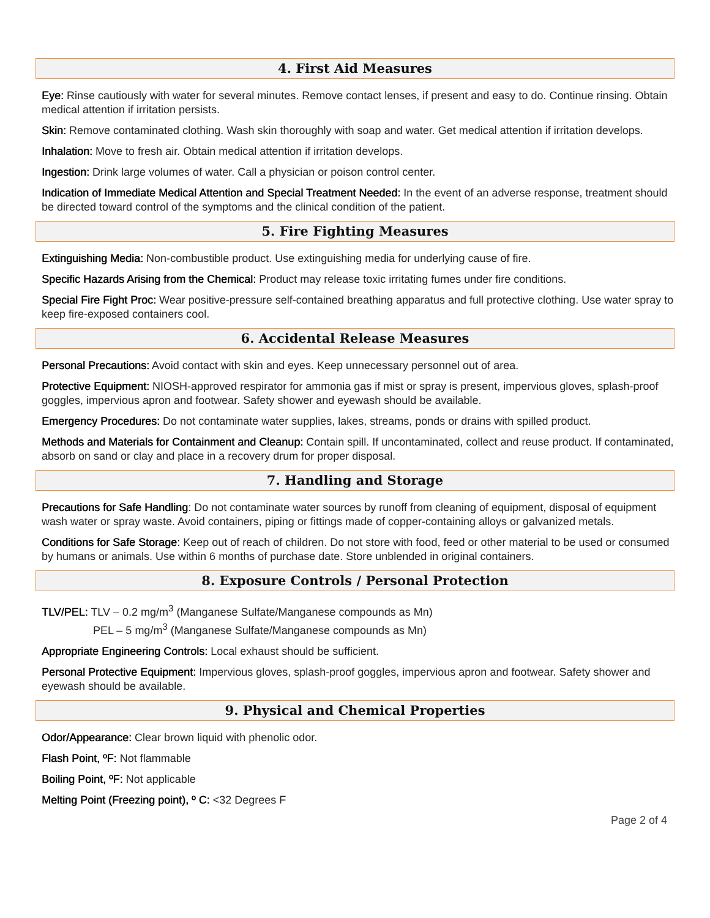4. First Aid Measures
Eye: Rinse cautiously with water for several minutes. Remove contact lenses, if present and easy to do. Continue rinsing. Obtain medical attention if irritation persists.
Skin: Remove contaminated clothing. Wash skin thoroughly with soap and water. Get medical attention if irritation develops.
Inhalation: Move to fresh air. Obtain medical attention if irritation develops.
Ingestion: Drink large volumes of water. Call a physician or poison control center.
Indication of Immediate Medical Attention and Special Treatment Needed: In the event of an adverse response, treatment should be directed toward control of the symptoms and the clinical condition of the patient.
5. Fire Fighting Measures
Extinguishing Media: Non-combustible product. Use extinguishing media for underlying cause of fire.
Specific Hazards Arising from the Chemical: Product may release toxic irritating fumes under fire conditions.
Special Fire Fight Proc: Wear positive-pressure self-contained breathing apparatus and full protective clothing. Use water spray to keep fire-exposed containers cool.
6. Accidental Release Measures
Personal Precautions: Avoid contact with skin and eyes. Keep unnecessary personnel out of area.
Protective Equipment: NIOSH-approved respirator for ammonia gas if mist or spray is present, impervious gloves, splash-proof goggles, impervious apron and footwear. Safety shower and eyewash should be available.
Emergency Procedures: Do not contaminate water supplies, lakes, streams, ponds or drains with spilled product.
Methods and Materials for Containment and Cleanup: Contain spill. If uncontaminated, collect and reuse product. If contaminated, absorb on sand or clay and place in a recovery drum for proper disposal.
7. Handling and Storage
Precautions for Safe Handling: Do not contaminate water sources by runoff from cleaning of equipment, disposal of equipment wash water or spray waste. Avoid containers, piping or fittings made of copper-containing alloys or galvanized metals.
Conditions for Safe Storage: Keep out of reach of children. Do not store with food, feed or other material to be used or consumed by humans or animals. Use within 6 months of purchase date. Store unblended in original containers.
8. Exposure Controls / Personal Protection
TLV/PEL: TLV – 0.2 mg/m<sup>3</sup> (Manganese Sulfate/Manganese compounds as Mn)
PEL – 5 mg/m<sup>3</sup> (Manganese Sulfate/Manganese compounds as Mn)
Appropriate Engineering Controls: Local exhaust should be sufficient.
Personal Protective Equipment: Impervious gloves, splash-proof goggles, impervious apron and footwear. Safety shower and eyewash should be available.
9. Physical and Chemical Properties
Odor/Appearance: Clear brown liquid with phenolic odor.
Flash Point, ºF: Not flammable
Boiling Point, ºF: Not applicable
Melting Point (Freezing point), º C: <32 Degrees F
Page 2 of 4